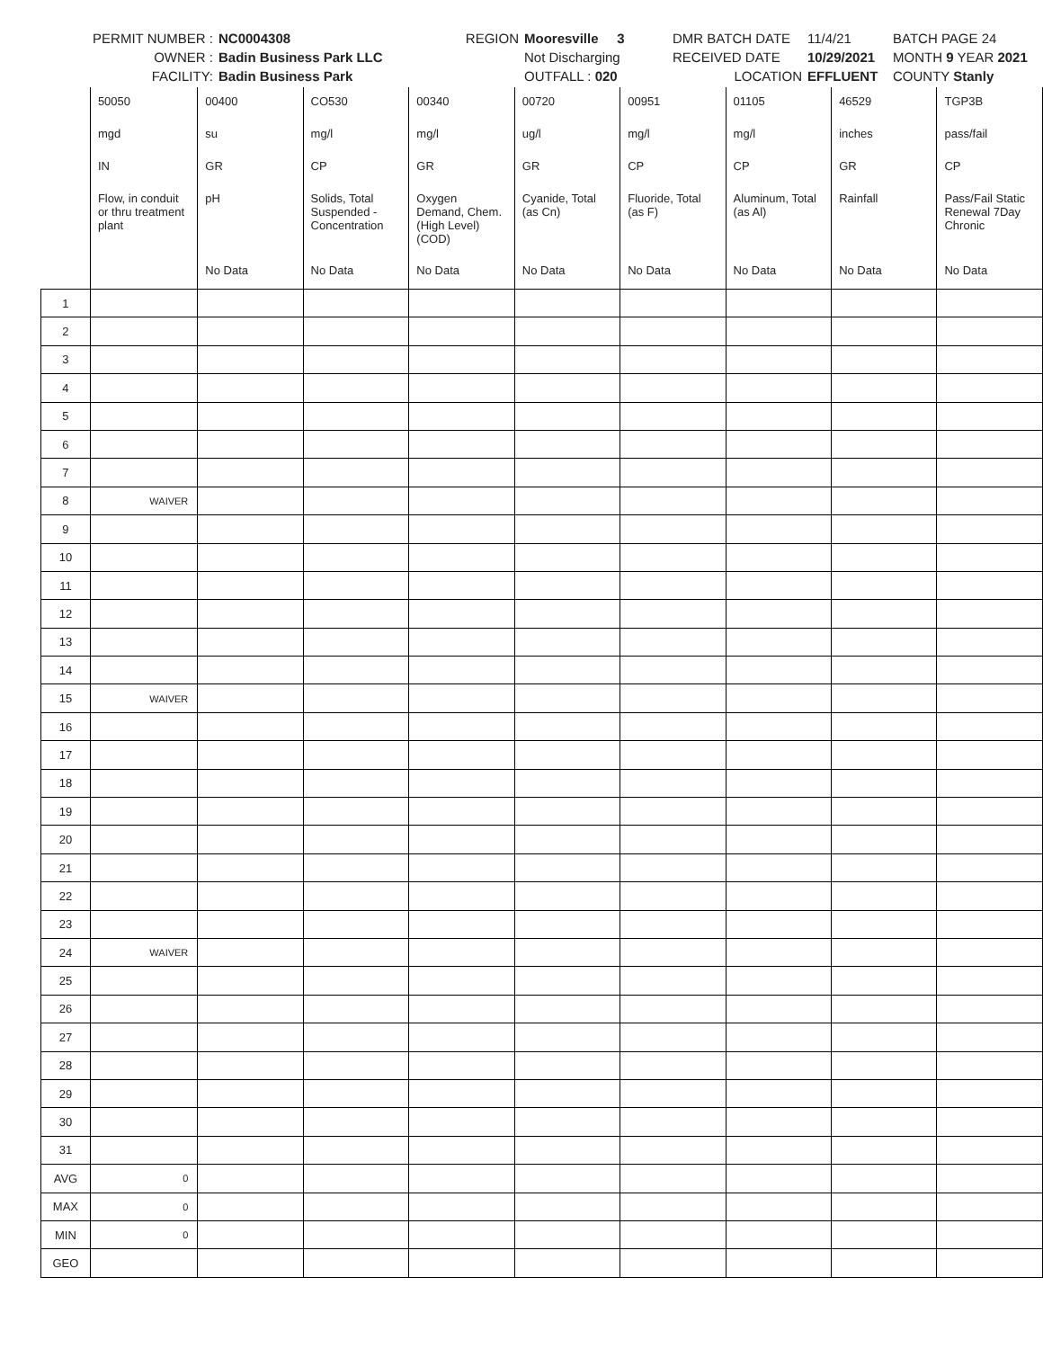PERMIT NUMBER :
NC0004308
REGION
Mooresville 3
DMR BATCH DATE
11/4/21
BATCH PAGE 24
OWNER :
Badin Business Park LLC
Not Discharging
RECEIVED DATE
10/29/2021
MONTH 9 YEAR 2021
FACILITY:
Badin Business Park
OUTFALL : 020
LOCATION
EFFLUENT
COUNTY Stanly
| | 50050 | 00400 | CO530 | 00340 | 00720 | 00951 | 01105 | 46529 | TGP3B |
| | mgd | su | mg/l | mg/l | ug/l | mg/l | mg/l | inches | pass/fail |
| | IN | GR | CP | GR | GR | CP | CP | GR | CP |
| | Flow, in conduit or thru treatment plant | pH | Solids, Total Suspended - Concentration | Oxygen Demand, Chem. (High Level) (COD) | Cyanide, Total (as Cn) | Fluoride, Total (as F) | Aluminum, Total (as Al) | Rainfall | Pass/Fail Static Renewal 7Day Chronic |
| | | No Data | No Data | No Data | No Data | No Data | No Data | No Data | No Data |
| 1 | | | | | | | | | |
| 2 | | | | | | | | | |
| 3 | | | | | | | | | |
| 4 | | | | | | | | | |
| 5 | | | | | | | | | |
| 6 | | | | | | | | | |
| 7 | | | | | | | | | |
| 8 | WAIVER | | | | | | | | |
| 9 | | | | | | | | | |
| 10 | | | | | | | | | |
| 11 | | | | | | | | | |
| 12 | | | | | | | | | |
| 13 | | | | | | | | | |
| 14 | | | | | | | | | |
| 15 | WAIVER | | | | | | | | |
| 16 | | | | | | | | | |
| 17 | | | | | | | | | |
| 18 | | | | | | | | | |
| 19 | | | | | | | | | |
| 20 | | | | | | | | | |
| 21 | | | | | | | | | |
| 22 | | | | | | | | | |
| 23 | | | | | | | | | |
| 24 | WAIVER | | | | | | | | |
| 25 | | | | | | | | | |
| 26 | | | | | | | | | |
| 27 | | | | | | | | | |
| 28 | | | | | | | | | |
| 29 | | | | | | | | | |
| 30 | | | | | | | | | |
| 31 | | | | | | | | | |
| AVG | 0 | | | | | | | | |
| MAX | 0 | | | | | | | | |
| MIN | 0 | | | | | | | | |
| GEO | | | | | | | | | |